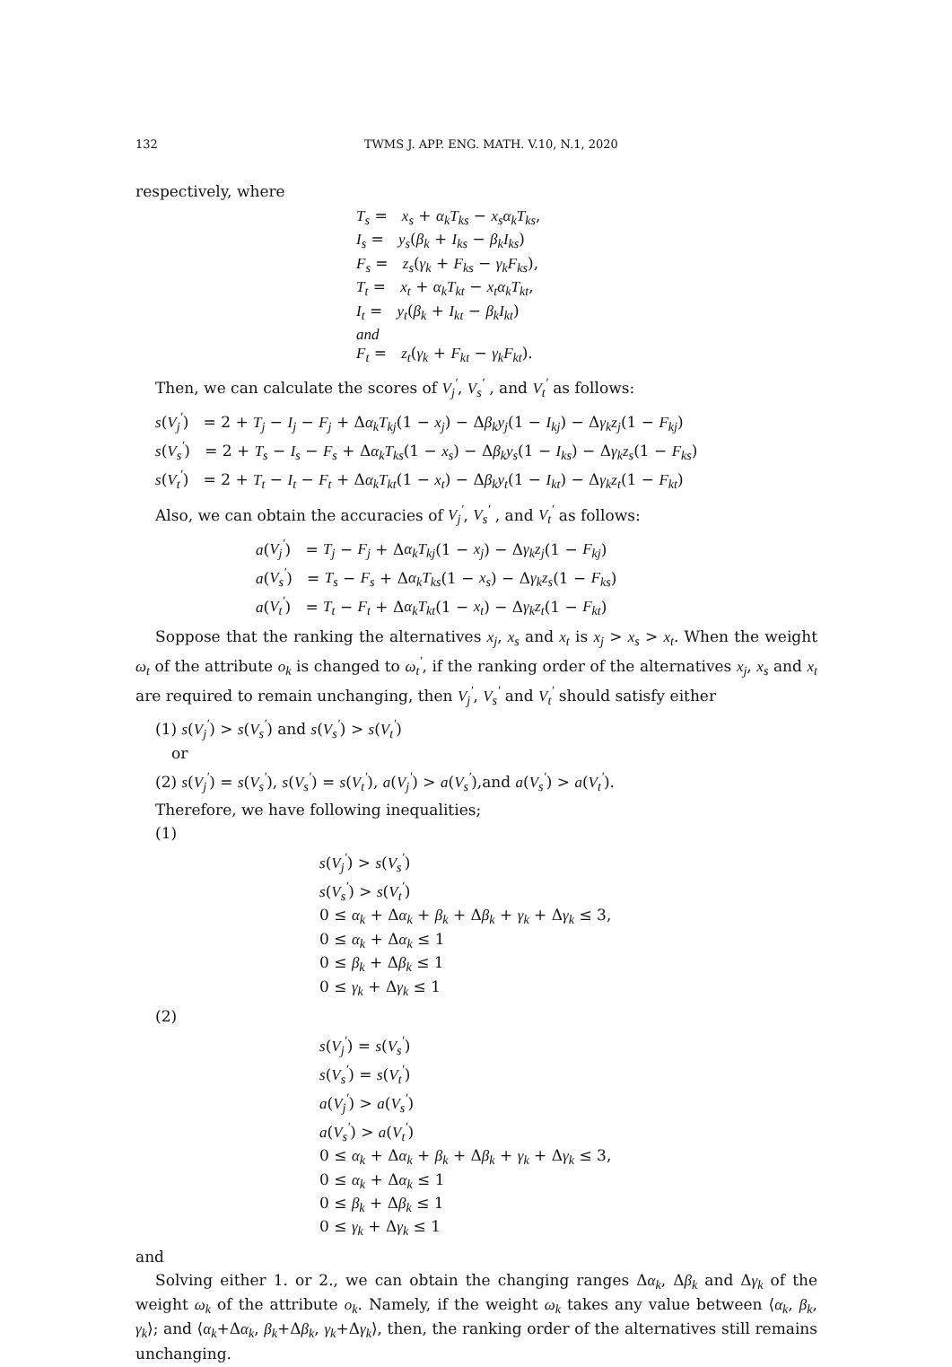132 TWMS J. APP. ENG. MATH. V.10, N.1, 2020
respectively, where
T<sub>s</sub> = x<sub>s</sub> + α<sub>k</sub>T<sub>ks</sub> − x<sub>s</sub>α<sub>k</sub>T<sub>ks</sub>,
I<sub>s</sub> = y<sub>s</sub>(β<sub>k</sub> + I<sub>ks</sub> − β<sub>k</sub>I<sub>ks</sub>)
F<sub>s</sub> = z<sub>s</sub>(γ<sub>k</sub> + F<sub>ks</sub> − γ<sub>k</sub>F<sub>ks</sub>),
T<sub>t</sub> = x<sub>t</sub> + α<sub>k</sub>T<sub>kt</sub> − x<sub>t</sub>α<sub>k</sub>T<sub>kt</sub>,
I<sub>t</sub> = y<sub>t</sub>(β<sub>k</sub> + I<sub>kt</sub> − β<sub>k</sub>I<sub>kt</sub>)
and
F<sub>t</sub> = z<sub>t</sub>(γ<sub>k</sub> + F<sub>kt</sub> − γ<sub>k</sub>F<sub>kt</sub>).
Then, we can calculate the scores of V<sub>j</sub><sup>′</sup>, V<sub>s</sub><sup>′</sup> , and V<sub>t</sub><sup>′</sup> as follows:
s(V<sub>j</sub><sup>′</sup>) = 2 + T<sub>j</sub> − I<sub>j</sub> − F<sub>j</sub> + Δα<sub>k</sub>T<sub>kj</sub>(1 − x<sub>j</sub>) − Δβ<sub>k</sub>y<sub>j</sub>(1 − I<sub>kj</sub>) − Δγ<sub>k</sub>z<sub>j</sub>(1 − F<sub>kj</sub>)
s(V<sub>s</sub><sup>′</sup>) = 2 + T<sub>s</sub> − I<sub>s</sub> − F<sub>s</sub> + Δα<sub>k</sub>T<sub>ks</sub>(1 − x<sub>s</sub>) − Δβ<sub>k</sub>y<sub>s</sub>(1 − I<sub>ks</sub>) − Δγ<sub>k</sub>z<sub>s</sub>(1 − F<sub>ks</sub>)
s(V<sub>t</sub><sup>′</sup>) = 2 + T<sub>t</sub> − I<sub>t</sub> − F<sub>t</sub> + Δα<sub>k</sub>T<sub>kt</sub>(1 − x<sub>t</sub>) − Δβ<sub>k</sub>y<sub>t</sub>(1 − I<sub>kt</sub>) − Δγ<sub>k</sub>z<sub>t</sub>(1 − F<sub>kt</sub>)
Also, we can obtain the accuracies of V<sub>j</sub><sup>′</sup>, V<sub>s</sub><sup>′</sup> , and V<sub>t</sub><sup>′</sup> as follows:
a(V<sub>j</sub><sup>′</sup>) = T<sub>j</sub> − F<sub>j</sub> + Δα<sub>k</sub>T<sub>kj</sub>(1 − x<sub>j</sub>) − Δγ<sub>k</sub>z<sub>j</sub>(1 − F<sub>kj</sub>)
a(V<sub>s</sub><sup>′</sup>) = T<sub>s</sub> − F<sub>s</sub> + Δα<sub>k</sub>T<sub>ks</sub>(1 − x<sub>s</sub>) − Δγ<sub>k</sub>z<sub>s</sub>(1 − F<sub>ks</sub>)
a(V<sub>t</sub><sup>′</sup>) = T<sub>t</sub> − F<sub>t</sub> + Δα<sub>k</sub>T<sub>kt</sub>(1 − x<sub>t</sub>) − Δγ<sub>k</sub>z<sub>t</sub>(1 − F<sub>kt</sub>)
Soppose that the ranking the alternatives x<sub>j</sub>, x<sub>s</sub> and x<sub>t</sub> is x<sub>j</sub> > x<sub>s</sub> > x<sub>t</sub>. When the weight ω<sub>t</sub> of the attribute o<sub>k</sub> is changed to ω<sub>t</sub><sup>′</sup>, if the ranking order of the alternatives x<sub>j</sub>, x<sub>s</sub> and x<sub>t</sub> are required to remain unchanging, then V<sub>j</sub><sup>′</sup>, V<sub>s</sub><sup>′</sup> and V<sub>t</sub><sup>′</sup> should satisfy either
(1) s(V<sub>j</sub><sup>′</sup>) > s(V<sub>s</sub><sup>′</sup>) and s(V<sub>s</sub><sup>′</sup>) > s(V<sub>t</sub><sup>′</sup>)
or
(2) s(V<sub>j</sub><sup>′</sup>) = s(V<sub>s</sub><sup>′</sup>), s(V<sub>s</sub><sup>′</sup>) = s(V<sub>t</sub><sup>′</sup>), a(V<sub>j</sub><sup>′</sup>) > a(V<sub>s</sub><sup>′</sup>),and a(V<sub>s</sub><sup>′</sup>) > a(V<sub>t</sub><sup>′</sup>).
Therefore, we have following inequalities;
(1)
s(V<sub>j</sub><sup>′</sup>) > s(V<sub>s</sub><sup>′</sup>)
s(V<sub>s</sub><sup>′</sup>) > s(V<sub>t</sub><sup>′</sup>)
0 ≤ α<sub>k</sub> + Δα<sub>k</sub> + β<sub>k</sub> + Δβ<sub>k</sub> + γ<sub>k</sub> + Δγ<sub>k</sub> ≤ 3,
0 ≤ α<sub>k</sub> + Δα<sub>k</sub> ≤ 1
0 ≤ β<sub>k</sub> + Δβ<sub>k</sub> ≤ 1
0 ≤ γ<sub>k</sub> + Δγ<sub>k</sub> ≤ 1
(2)
s(V<sub>j</sub><sup>′</sup>) = s(V<sub>s</sub><sup>′</sup>)
s(V<sub>s</sub><sup>′</sup>) = s(V<sub>t</sub><sup>′</sup>)
a(V<sub>j</sub><sup>′</sup>) > a(V<sub>s</sub><sup>′</sup>)
a(V<sub>s</sub><sup>′</sup>) > a(V<sub>t</sub><sup>′</sup>)
0 ≤ α<sub>k</sub> + Δα<sub>k</sub> + β<sub>k</sub> + Δβ<sub>k</sub> + γ<sub>k</sub> + Δγ<sub>k</sub> ≤ 3,
0 ≤ α<sub>k</sub> + Δα<sub>k</sub> ≤ 1
0 ≤ β<sub>k</sub> + Δβ<sub>k</sub> ≤ 1
0 ≤ γ<sub>k</sub> + Δγ<sub>k</sub> ≤ 1
and
Solving either 1. or 2., we can obtain the changing ranges Δα<sub>k</sub>, Δβ<sub>k</sub> and Δγ<sub>k</sub> of the weight ω<sub>k</sub> of the attribute o<sub>k</sub>. Namely, if the weight ω<sub>k</sub> takes any value between ⟨α<sub>k</sub>, β<sub>k</sub>, γ<sub>k</sub>⟩; and ⟨α<sub>k</sub>+Δα<sub>k</sub>, β<sub>k</sub>+Δβ<sub>k</sub>, γ<sub>k</sub>+Δγ<sub>k</sub>⟩, then, the ranking order of the alternatives still remains unchanging.